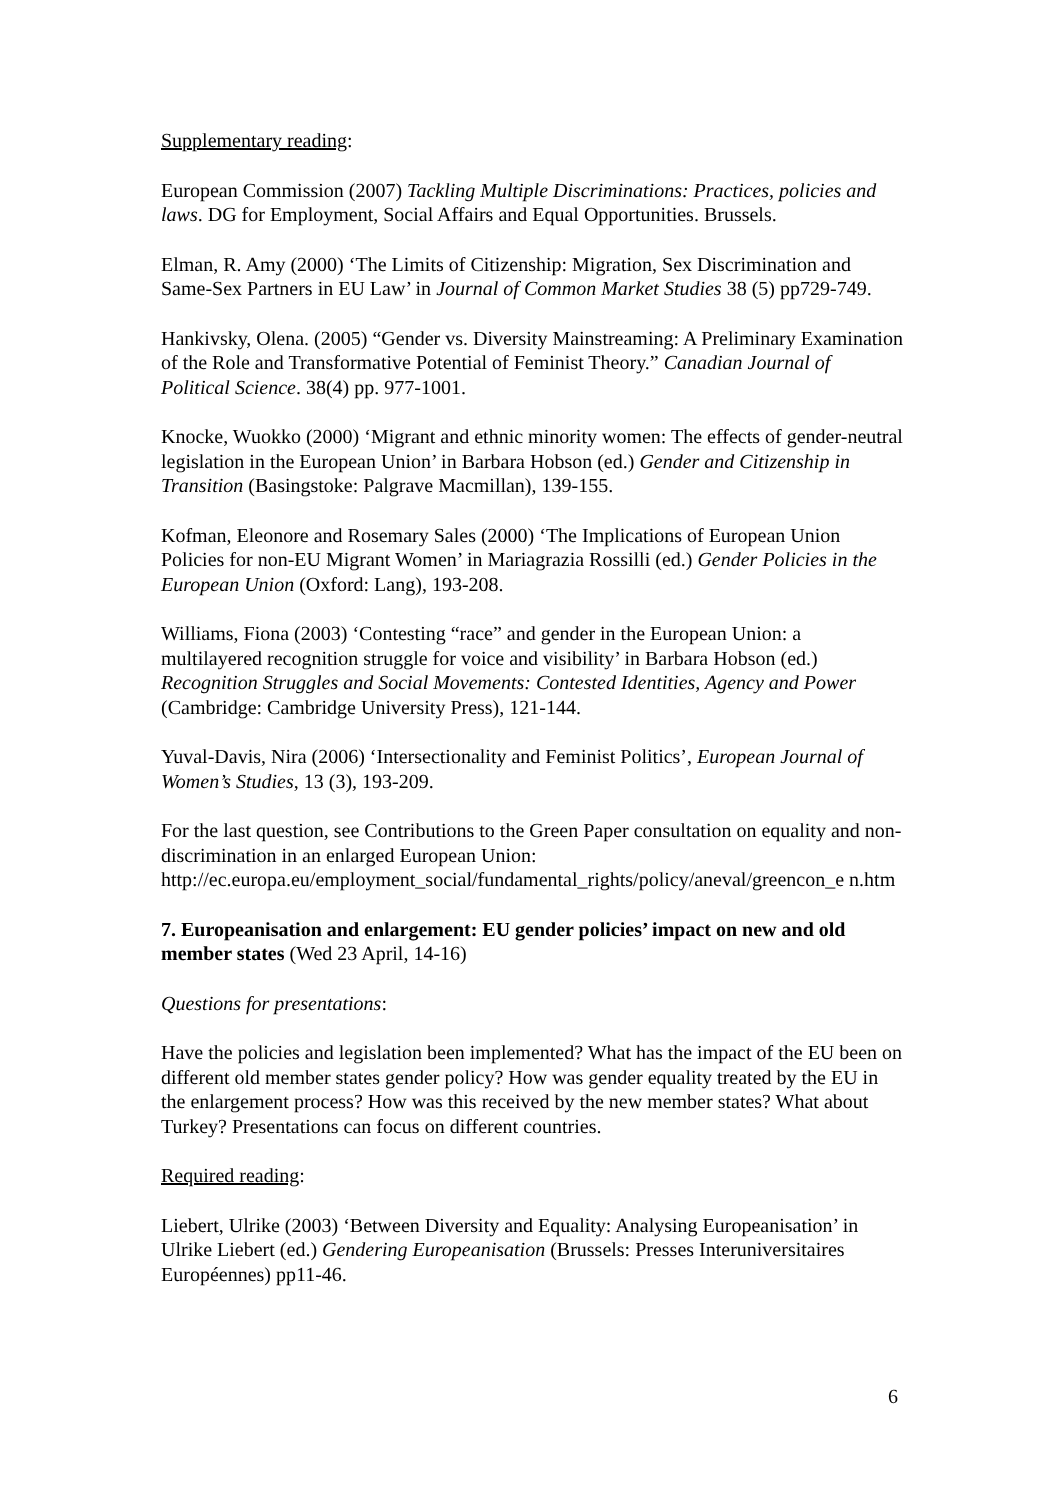Supplementary reading:
European Commission (2007) Tackling Multiple Discriminations: Practices, policies and laws. DG for Employment, Social Affairs and Equal Opportunities. Brussels.
Elman, R. Amy (2000) ‘The Limits of Citizenship: Migration, Sex Discrimination and Same-Sex Partners in EU Law’ in Journal of Common Market Studies 38 (5) pp729-749.
Hankivsky, Olena. (2005) “Gender vs. Diversity Mainstreaming: A Preliminary Examination of the Role and Transformative Potential of Feminist Theory.” Canadian Journal of Political Science. 38(4) pp. 977-1001.
Knocke, Wuokko (2000) ‘Migrant and ethnic minority women: The effects of gender-neutral legislation in the European Union’ in Barbara Hobson (ed.) Gender and Citizenship in Transition (Basingstoke: Palgrave Macmillan), 139-155.
Kofman, Eleonore and Rosemary Sales (2000) ‘The Implications of European Union Policies for non-EU Migrant Women’ in Mariagrazia Rossilli (ed.) Gender Policies in the European Union (Oxford: Lang), 193-208.
Williams, Fiona (2003) ‘Contesting “race” and gender in the European Union: a multilayered recognition struggle for voice and visibility’ in Barbara Hobson (ed.) Recognition Struggles and Social Movements: Contested Identities, Agency and Power (Cambridge: Cambridge University Press), 121-144.
Yuval-Davis, Nira (2006) ‘Intersectionality and Feminist Politics’, European Journal of Women’s Studies, 13 (3), 193-209.
For the last question, see Contributions to the Green Paper consultation on equality and non-discrimination in an enlarged European Union: http://ec.europa.eu/employment_social/fundamental_rights/policy/aneval/greencon_e n.htm
7. Europeanisation and enlargement: EU gender policies’ impact on new and old member states (Wed 23 April, 14-16)
Questions for presentations:
Have the policies and legislation been implemented? What has the impact of the EU been on different old member states gender policy? How was gender equality treated by the EU in the enlargement process? How was this received by the new member states? What about Turkey? Presentations can focus on different countries.
Required reading:
Liebert, Ulrike (2003) ‘Between Diversity and Equality: Analysing Europeanisation’ in Ulrike Liebert (ed.) Gendering Europeanisation (Brussels: Presses Interuniversitaires Européennes) pp11-46.
6